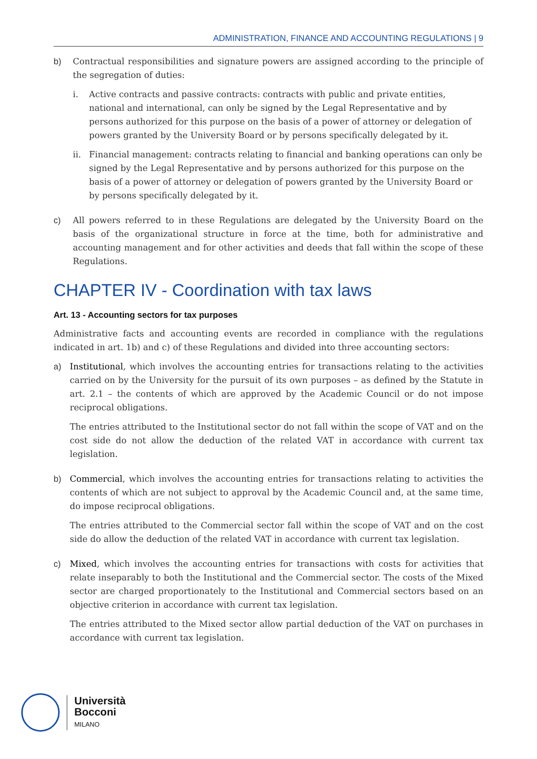ADMINISTRATION, FINANCE AND ACCOUNTING REGULATIONS | 9
b) Contractual responsibilities and signature powers are assigned according to the principle of the segregation of duties:
i. Active contracts and passive contracts: contracts with public and private entities, national and international, can only be signed by the Legal Representative and by persons authorized for this purpose on the basis of a power of attorney or delegation of powers granted by the University Board or by persons specifically delegated by it.
ii. Financial management: contracts relating to financial and banking operations can only be signed by the Legal Representative and by persons authorized for this purpose on the basis of a power of attorney or delegation of powers granted by the University Board or by persons specifically delegated by it.
c) All powers referred to in these Regulations are delegated by the University Board on the basis of the organizational structure in force at the time, both for administrative and accounting management and for other activities and deeds that fall within the scope of these Regulations.
CHAPTER IV - Coordination with tax laws
Art. 13 - Accounting sectors for tax purposes
Administrative facts and accounting events are recorded in compliance with the regulations indicated in art. 1b) and c) of these Regulations and divided into three accounting sectors:
a) Institutional, which involves the accounting entries for transactions relating to the activities carried on by the University for the pursuit of its own purposes – as defined by the Statute in art. 2.1 – the contents of which are approved by the Academic Council or do not impose reciprocal obligations.
The entries attributed to the Institutional sector do not fall within the scope of VAT and on the cost side do not allow the deduction of the related VAT in accordance with current tax legislation.
b) Commercial, which involves the accounting entries for transactions relating to activities the contents of which are not subject to approval by the Academic Council and, at the same time, do impose reciprocal obligations.
The entries attributed to the Commercial sector fall within the scope of VAT and on the cost side do allow the deduction of the related VAT in accordance with current tax legislation.
c) Mixed, which involves the accounting entries for transactions with costs for activities that relate inseparably to both the Institutional and the Commercial sector. The costs of the Mixed sector are charged proportionately to the Institutional and Commercial sectors based on an objective criterion in accordance with current tax legislation.
The entries attributed to the Mixed sector allow partial deduction of the VAT on purchases in accordance with current tax legislation.
Università
Bocconi
MILANO